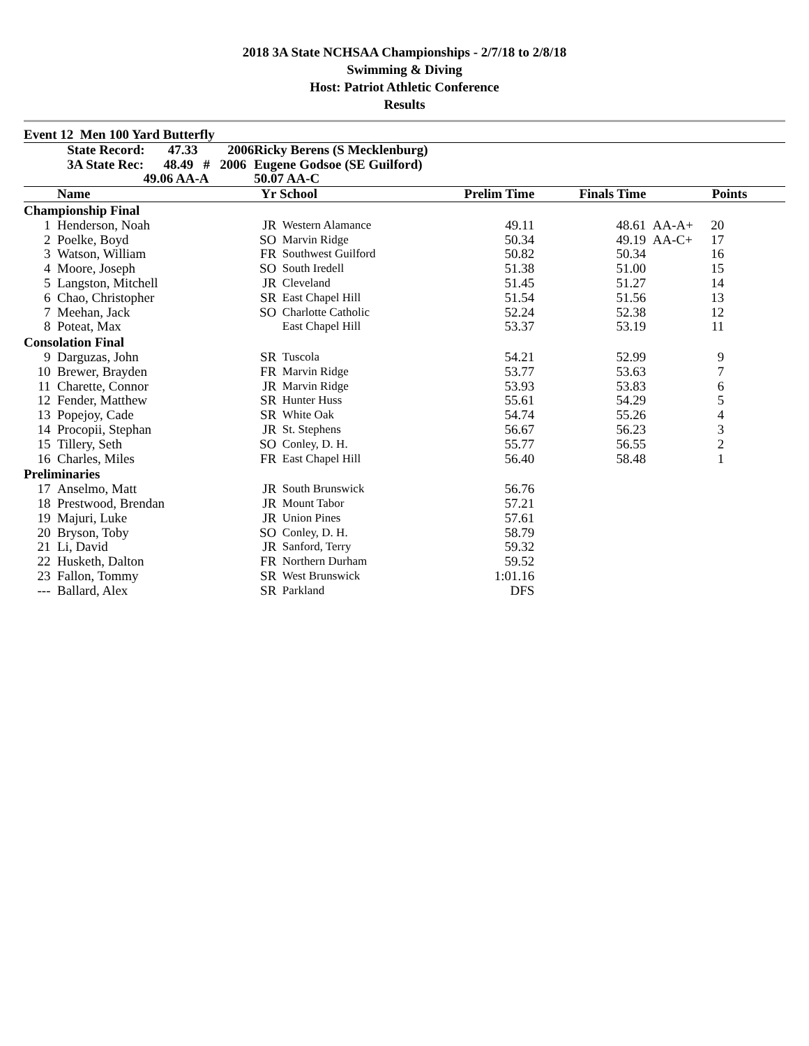2018 3A State NCHSAA Championships - 2/7/18 to 2/8/18
Swimming & Diving
Host: Patriot Athletic Conference
Results
| Event 12 Men 100 Yard Butterfly | | | | | | | | |
| | State Record: 47.33 2006 | Ricky Berens (S Mecklenburg) | | | | | | |
| | 3A State Rec: 48.49 # 2006 | Eugene Godsoe (SE Guilford) | | | | | | |
| | 49.06 AA-A | 50.07 AA-C | | | | | | |
| | Name | Yr | School | Prelim Time | Finals Time | | Points | |
| Championship Final | | | | | | | | |
| 1 | Henderson, Noah | JR | Western Alamance | 49.11 | 48.61 | AA-A+ | 20 | |
| 2 | Poelke, Boyd | SO | Marvin Ridge | 50.34 | 49.19 | AA-C+ | 17 | |
| 3 | Watson, William | FR | Southwest Guilford | 50.82 | 50.34 | | 16 | |
| 4 | Moore, Joseph | SO | South Iredell | 51.38 | 51.00 | | 15 | |
| 5 | Langston, Mitchell | JR | Cleveland | 51.45 | 51.27 | | 14 | |
| 6 | Chao, Christopher | SR | East Chapel Hill | 51.54 | 51.56 | | 13 | |
| 7 | Meehan, Jack | SO | Charlotte Catholic | 52.24 | 52.38 | | 12 | |
| 8 | Poteat, Max | | East Chapel Hill | 53.37 | 53.19 | | 11 | |
| Consolation Final | | | | | | | | |
| 9 | Darguzas, John | SR | Tuscola | 54.21 | 52.99 | | 9 | |
| 10 | Brewer, Brayden | FR | Marvin Ridge | 53.77 | 53.63 | | 7 | |
| 11 | Charette, Connor | JR | Marvin Ridge | 53.93 | 53.83 | | 6 | |
| 12 | Fender, Matthew | SR | Hunter Huss | 55.61 | 54.29 | | 5 | |
| 13 | Popejoy, Cade | SR | White Oak | 54.74 | 55.26 | | 4 | |
| 14 | Procopii, Stephan | JR | St. Stephens | 56.67 | 56.23 | | 3 | |
| 15 | Tillery, Seth | SO | Conley, D. H. | 55.77 | 56.55 | | 2 | |
| 16 | Charles, Miles | FR | East Chapel Hill | 56.40 | 58.48 | | 1 | |
| Preliminaries | | | | | | | | |
| 17 | Anselmo, Matt | JR | South Brunswick | 56.76 | | | | |
| 18 | Prestwood, Brendan | JR | Mount Tabor | 57.21 | | | | |
| 19 | Majuri, Luke | JR | Union Pines | 57.61 | | | | |
| 20 | Bryson, Toby | SO | Conley, D. H. | 58.79 | | | | |
| 21 | Li, David | JR | Sanford, Terry | 59.32 | | | | |
| 22 | Husketh, Dalton | FR | Northern Durham | 59.52 | | | | |
| 23 | Fallon, Tommy | SR | West Brunswick | 1:01.16 | | | | |
| --- | Ballard, Alex | SR | Parkland | DFS | | | | |